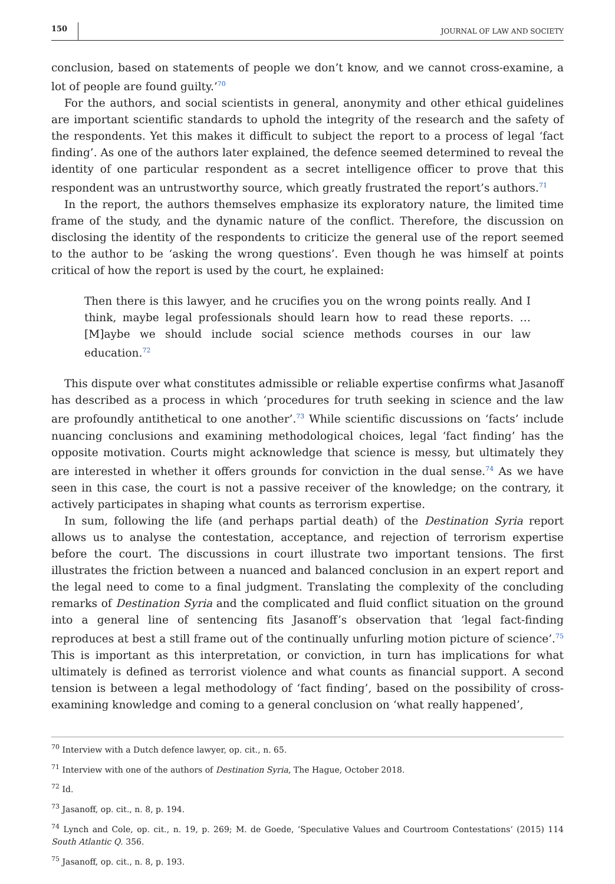150 JOURNAL OF LAW AND SOCIETY
conclusion, based on statements of people we don’t know, and we cannot cross-examine, a lot of people are found guilty.’<sup>70</sup>
For the authors, and social scientists in general, anonymity and other ethical guidelines are important scientific standards to uphold the integrity of the research and the safety of the respondents. Yet this makes it difficult to subject the report to a process of legal ‘fact finding’. As one of the authors later explained, the defence seemed determined to reveal the identity of one particular respondent as a secret intelligence officer to prove that this respondent was an untrustworthy source, which greatly frustrated the report’s authors.<sup>71</sup>
In the report, the authors themselves emphasize its exploratory nature, the limited time frame of the study, and the dynamic nature of the conflict. Therefore, the discussion on disclosing the identity of the respondents to criticize the general use of the report seemed to the author to be ‘asking the wrong questions’. Even though he was himself at points critical of how the report is used by the court, he explained:
Then there is this lawyer, and he crucifies you on the wrong points really. And I think, maybe legal professionals should learn how to read these reports. … [M]aybe we should include social science methods courses in our law education.<sup>72</sup>
This dispute over what constitutes admissible or reliable expertise confirms what Jasanoff has described as a process in which ‘procedures for truth seeking in science and the law are profoundly antithetical to one another’.<sup>73</sup> While scientific discussions on ‘facts’ include nuancing conclusions and examining methodological choices, legal ‘fact finding’ has the opposite motivation. Courts might acknowledge that science is messy, but ultimately they are interested in whether it offers grounds for conviction in the dual sense.<sup>74</sup> As we have seen in this case, the court is not a passive receiver of the knowledge; on the contrary, it actively participates in shaping what counts as terrorism expertise.
In sum, following the life (and perhaps partial death) of the Destination Syria report allows us to analyse the contestation, acceptance, and rejection of terrorism expertise before the court. The discussions in court illustrate two important tensions. The first illustrates the friction between a nuanced and balanced conclusion in an expert report and the legal need to come to a final judgment. Translating the complexity of the concluding remarks of Destination Syria and the complicated and fluid conflict situation on the ground into a general line of sentencing fits Jasanoff’s observation that ‘legal fact-finding reproduces at best a still frame out of the continually unfurling motion picture of science’.<sup>75</sup> This is important as this interpretation, or conviction, in turn has implications for what ultimately is defined as terrorist violence and what counts as financial support. A second tension is between a legal methodology of ‘fact finding’, based on the possibility of cross-examining knowledge and coming to a general conclusion on ‘what really happened’,
<sup>70</sup> Interview with a Dutch defence lawyer, op. cit., n. 65.
<sup>71</sup> Interview with one of the authors of Destination Syria, The Hague, October 2018.
<sup>72</sup> Id.
<sup>73</sup> Jasanoff, op. cit., n. 8, p. 194.
<sup>74</sup> Lynch and Cole, op. cit., n. 19, p. 269; M. de Goede, ‘Speculative Values and Courtroom Contestations’ (2015) 114 South Atlantic Q. 356.
<sup>75</sup> Jasanoff, op. cit., n. 8, p. 193.